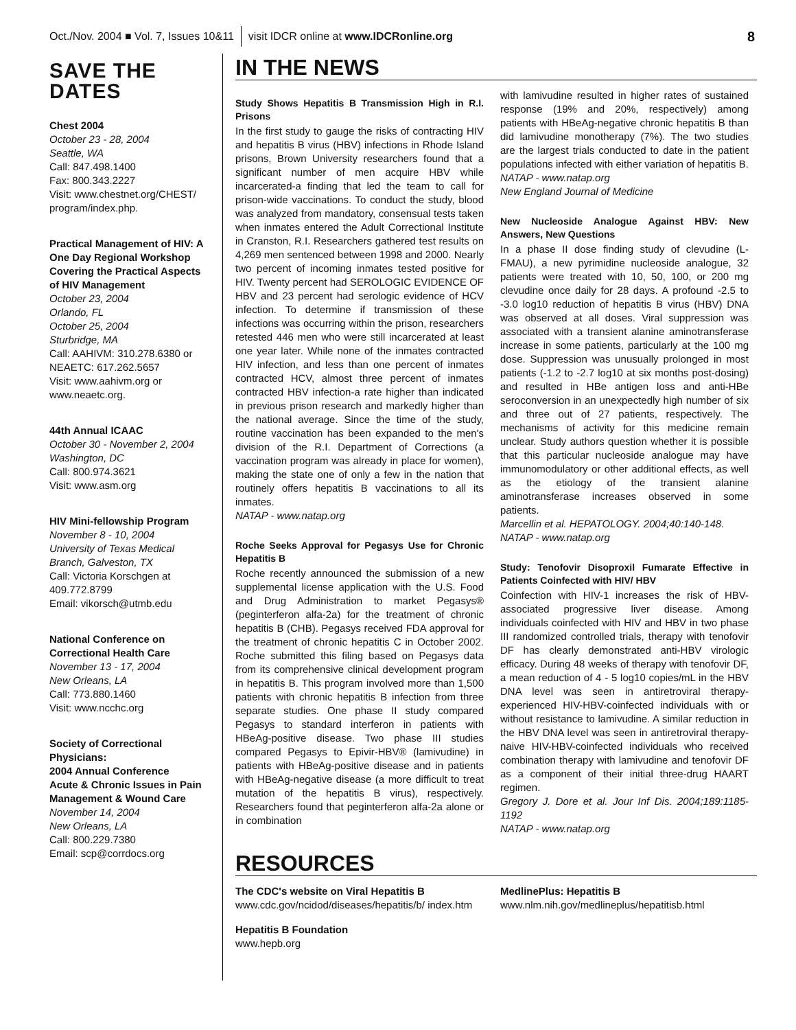Oct./Nov. 2004 ■ Vol. 7, Issues 10&11 visit IDCR online at www.IDCRonline.org 8
SAVE THE DATES
Chest 2004
October 23 - 28, 2004
Seattle, WA
Call: 847.498.1400
Fax: 800.343.2227
Visit: www.chestnet.org/CHEST/ program/index.php.
Practical Management of HIV: A One Day Regional Workshop Covering the Practical Aspects of HIV Management
October 23, 2004
Orlando, FL
October 25, 2004
Sturbridge, MA
Call: AAHIVM: 310.278.6380 or NEAETC: 617.262.5657
Visit: www.aahivm.org or www.neaetc.org.
44th Annual ICAAC
October 30 - November 2, 2004
Washington, DC
Call: 800.974.3621
Visit: www.asm.org
HIV Mini-fellowship Program
November 8 - 10, 2004
University of Texas Medical Branch, Galveston, TX
Call: Victoria Korschgen at 409.772.8799
Email: vikorsch@utmb.edu
National Conference on Correctional Health Care
November 13 - 17, 2004
New Orleans, LA
Call: 773.880.1460
Visit: www.ncchc.org
Society of Correctional Physicians:
2004 Annual Conference
Acute & Chronic Issues in Pain Management & Wound Care
November 14, 2004
New Orleans, LA
Call: 800.229.7380
Email: scp@corrdocs.org
IN THE NEWS
Study Shows Hepatitis B Transmission High in R.I. Prisons
In the first study to gauge the risks of contracting HIV and hepatitis B virus (HBV) infections in Rhode Island prisons, Brown University researchers found that a significant number of men acquire HBV while incarcerated-a finding that led the team to call for prison-wide vaccinations. To conduct the study, blood was analyzed from mandatory, consensual tests taken when inmates entered the Adult Correctional Institute in Cranston, R.I. Researchers gathered test results on 4,269 men sentenced between 1998 and 2000. Nearly two percent of incoming inmates tested positive for HIV. Twenty percent had SEROLOGIC EVIDENCE OF HBV and 23 percent had serologic evidence of HCV infection. To determine if transmission of these infections was occurring within the prison, researchers retested 446 men who were still incarcerated at least one year later. While none of the inmates contracted HIV infection, and less than one percent of inmates contracted HCV, almost three percent of inmates contracted HBV infection-a rate higher than indicated in previous prison research and markedly higher than the national average. Since the time of the study, routine vaccination has been expanded to the men's division of the R.I. Department of Corrections (a vaccination program was already in place for women), making the state one of only a few in the nation that routinely offers hepatitis B vaccinations to all its inmates.
NATAP - www.natap.org
Roche Seeks Approval for Pegasys Use for Chronic Hepatitis B
Roche recently announced the submission of a new supplemental license application with the U.S. Food and Drug Administration to market Pegasys® (peginterferon alfa-2a) for the treatment of chronic hepatitis B (CHB). Pegasys received FDA approval for the treatment of chronic hepatitis C in October 2002. Roche submitted this filing based on Pegasys data from its comprehensive clinical development program in hepatitis B. This program involved more than 1,500 patients with chronic hepatitis B infection from three separate studies. One phase II study compared Pegasys to standard interferon in patients with HBeAg-positive disease. Two phase III studies compared Pegasys to Epivir-HBV® (lamivudine) in patients with HBeAg-positive disease and in patients with HBeAg-negative disease (a more difficult to treat mutation of the hepatitis B virus), respectively. Researchers found that peginterferon alfa-2a alone or in combination
with lamivudine resulted in higher rates of sustained response (19% and 20%, respectively) among patients with HBeAg-negative chronic hepatitis B than did lamivudine monotherapy (7%). The two studies are the largest trials conducted to date in the patient populations infected with either variation of hepatitis B.
NATAP - www.natap.org
New England Journal of Medicine
New Nucleoside Analogue Against HBV: New Answers, New Questions
In a phase II dose finding study of clevudine (L-FMAU), a new pyrimidine nucleoside analogue, 32 patients were treated with 10, 50, 100, or 200 mg clevudine once daily for 28 days. A profound -2.5 to -3.0 log10 reduction of hepatitis B virus (HBV) DNA was observed at all doses. Viral suppression was associated with a transient alanine aminotransferase increase in some patients, particularly at the 100 mg dose. Suppression was unusually prolonged in most patients (-1.2 to -2.7 log10 at six months post-dosing) and resulted in HBe antigen loss and anti-HBe seroconversion in an unexpectedly high number of six and three out of 27 patients, respectively. The mechanisms of activity for this medicine remain unclear. Study authors question whether it is possible that this particular nucleoside analogue may have immunomodulatory or other additional effects, as well as the etiology of the transient alanine aminotransferase increases observed in some patients.
Marcellin et al. HEPATOLOGY. 2004;40:140-148.
NATAP - www.natap.org
Study: Tenofovir Disoproxil Fumarate Effective in Patients Coinfected with HIV/ HBV
Coinfection with HIV-1 increases the risk of HBV-associated progressive liver disease. Among individuals coinfected with HIV and HBV in two phase III randomized controlled trials, therapy with tenofovir DF has clearly demonstrated anti-HBV virologic efficacy. During 48 weeks of therapy with tenofovir DF, a mean reduction of 4 - 5 log10 copies/mL in the HBV DNA level was seen in antiretroviral therapy-experienced HIV-HBV-coinfected individuals with or without resistance to lamivudine. A similar reduction in the HBV DNA level was seen in antiretroviral therapy-naive HIV-HBV-coinfected individuals who received combination therapy with lamivudine and tenofovir DF as a component of their initial three-drug HAART regimen.
Gregory J. Dore et al. Jour Inf Dis. 2004;189:1185-1192
NATAP - www.natap.org
RESOURCES
The CDC's website on Viral Hepatitis B
www.cdc.gov/ncidod/diseases/hepatitis/b/ index.htm
Hepatitis B Foundation
www.hepb.org
MedlinePlus: Hepatitis B
www.nlm.nih.gov/medlineplus/hepatitisb.html